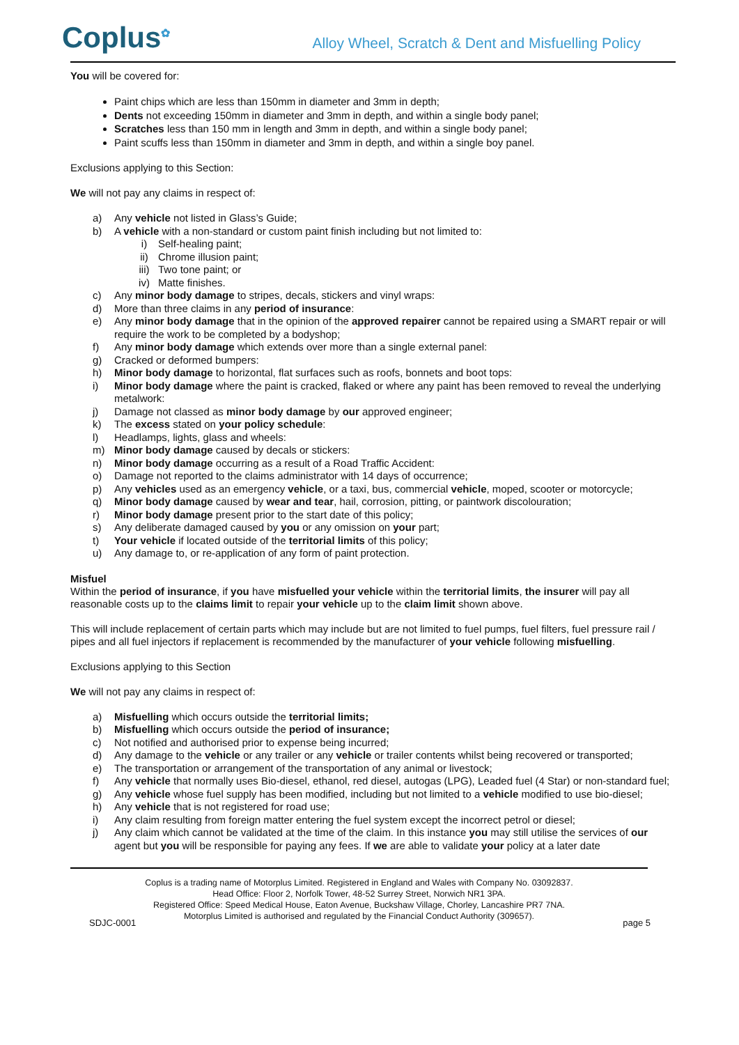Coplus<sup>✿</sup>
Alloy Wheel, Scratch & Dent and Misfuelling Policy
You will be covered for:
Paint chips which are less than 150mm in diameter and 3mm in depth;
Dents not exceeding 150mm in diameter and 3mm in depth, and within a single body panel;
Scratches less than 150 mm in length and 3mm in depth, and within a single body panel;
Paint scuffs less than 150mm in diameter and 3mm in depth, and within a single boy panel.
Exclusions applying to this Section:
We will not pay any claims in respect of:
a) Any vehicle not listed in Glass’s Guide;
b) A vehicle with a non-standard or custom paint finish including but not limited to:
i) Self-healing paint;
ii) Chrome illusion paint;
iii) Two tone paint; or
iv) Matte finishes.
c) Any minor body damage to stripes, decals, stickers and vinyl wraps:
d) More than three claims in any period of insurance:
e) Any minor body damage that in the opinion of the approved repairer cannot be repaired using a SMART repair or will require the work to be completed by a bodyshop;
f) Any minor body damage which extends over more than a single external panel:
g) Cracked or deformed bumpers:
h) Minor body damage to horizontal, flat surfaces such as roofs, bonnets and boot tops:
i) Minor body damage where the paint is cracked, flaked or where any paint has been removed to reveal the underlying metalwork:
j) Damage not classed as minor body damage by our approved engineer;
k) The excess stated on your policy schedule:
l) Headlamps, lights, glass and wheels:
m) Minor body damage caused by decals or stickers:
n) Minor body damage occurring as a result of a Road Traffic Accident:
o) Damage not reported to the claims administrator with 14 days of occurrence;
p) Any vehicles used as an emergency vehicle, or a taxi, bus, commercial vehicle, moped, scooter or motorcycle;
q) Minor body damage caused by wear and tear, hail, corrosion, pitting, or paintwork discolouration;
r) Minor body damage present prior to the start date of this policy;
s) Any deliberate damaged caused by you or any omission on your part;
t) Your vehicle if located outside of the territorial limits of this policy;
u) Any damage to, or re-application of any form of paint protection.
Misfuel
Within the period of insurance, if you have misfuelled your vehicle within the territorial limits, the insurer will pay all reasonable costs up to the claims limit to repair your vehicle up to the claim limit shown above.
This will include replacement of certain parts which may include but are not limited to fuel pumps, fuel filters, fuel pressure rail / pipes and all fuel injectors if replacement is recommended by the manufacturer of your vehicle following misfuelling.
Exclusions applying to this Section
We will not pay any claims in respect of:
a) Misfuelling which occurs outside the territorial limits;
b) Misfuelling which occurs outside the period of insurance;
c) Not notified and authorised prior to expense being incurred;
d) Any damage to the vehicle or any trailer or any vehicle or trailer contents whilst being recovered or transported;
e) The transportation or arrangement of the transportation of any animal or livestock;
f) Any vehicle that normally uses Bio-diesel, ethanol, red diesel, autogas (LPG), Leaded fuel (4 Star) or non-standard fuel;
g) Any vehicle whose fuel supply has been modified, including but not limited to a vehicle modified to use bio-diesel;
h) Any vehicle that is not registered for road use;
i) Any claim resulting from foreign matter entering the fuel system except the incorrect petrol or diesel;
j) Any claim which cannot be validated at the time of the claim. In this instance you may still utilise the services of our agent but you will be responsible for paying any fees. If we are able to validate your policy at a later date
Coplus is a trading name of Motorplus Limited. Registered in England and Wales with Company No. 03092837.
Head Office: Floor 2, Norfolk Tower, 48-52 Surrey Street, Norwich NR1 3PA.
Registered Office: Speed Medical House, Eaton Avenue, Buckshaw Village, Chorley, Lancashire PR7 7NA.
Motorplus Limited is authorised and regulated by the Financial Conduct Authority (309657).
SDJC-0001 page 5